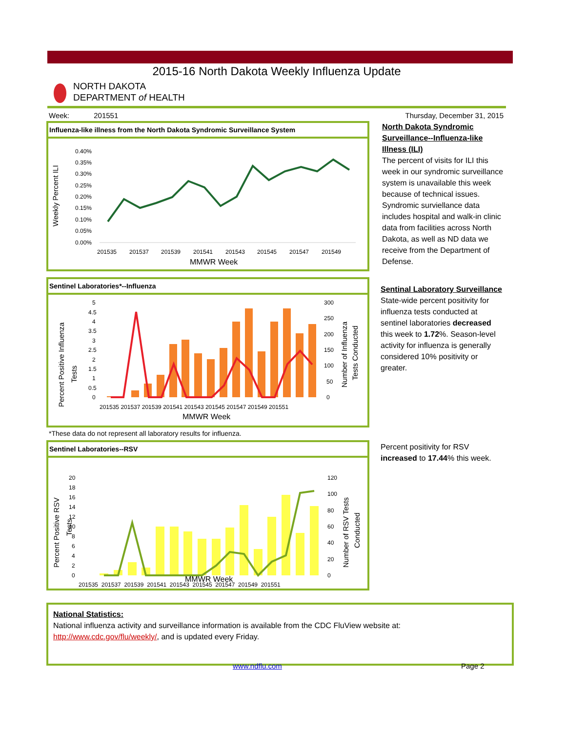2015-16 North Dakota Weekly Influenza Update
NORTH DAKOTA
DEPARTMENT of HEALTH
Week: 201551 Thursday, December 31, 2015
Influenza-like illness from the North Dakota Syndromic Surveillance System
Weekly Percent ILI
0.40%
0.35%
0.30%
0.25%
0.20%
0.15%
0.10%
0.05%
0.00%
201535
201537
201539
201541
201543
201545
201547
201549
MMWR Week
North Dakota Syndromic Surveillance--Influenza-like Illness (ILI)
The percent of visits for ILI this week in our syndromic surveillance system is unavailable this week because of technical issues. Syndromic surviellance data includes hospital and walk-in clinic data from facilities across North Dakota, as well as ND data we receive from the Department of Defense.
Sentinel Laboratories*--Influenza
Percent Positive Influenza
Tests
Number of Influenza
Tests Conducted
5
4.5
4
3.5
3
2.5
2
1.5
1
0.5
0
300
250
200
150
100
50
0
201535 201537 201539 201541 201543 201545 201547 201549 201551
MMWR Week
Sentinal Laboratory Surveillance
State-wide percent positivity for influenza tests conducted at sentinel laboratories decreased this week to 1.72%. Season-level activity for influenza is generally considered 10% positivity or greater.
*These data do not represent all laboratory results for influenza.
Sentinel Laboratories--RSV
Percent Positive RSV
Tests
Number of RSV Tests
Conducted
20
18
16
14
12
10
8
6
4
2
0
120
100
80
60
40
20
0
201535 201537 201539 201541 201543 201545 201547 201549 201551
MMWR Week
Percent positivity for RSV increased to 17.44% this week.
National Statistics:
National influenza activity and surveillance information is available from the CDC FluView website at:
http://www.cdc.gov/flu/weekly/, and is updated every Friday.
www.ndflu.com Page 2